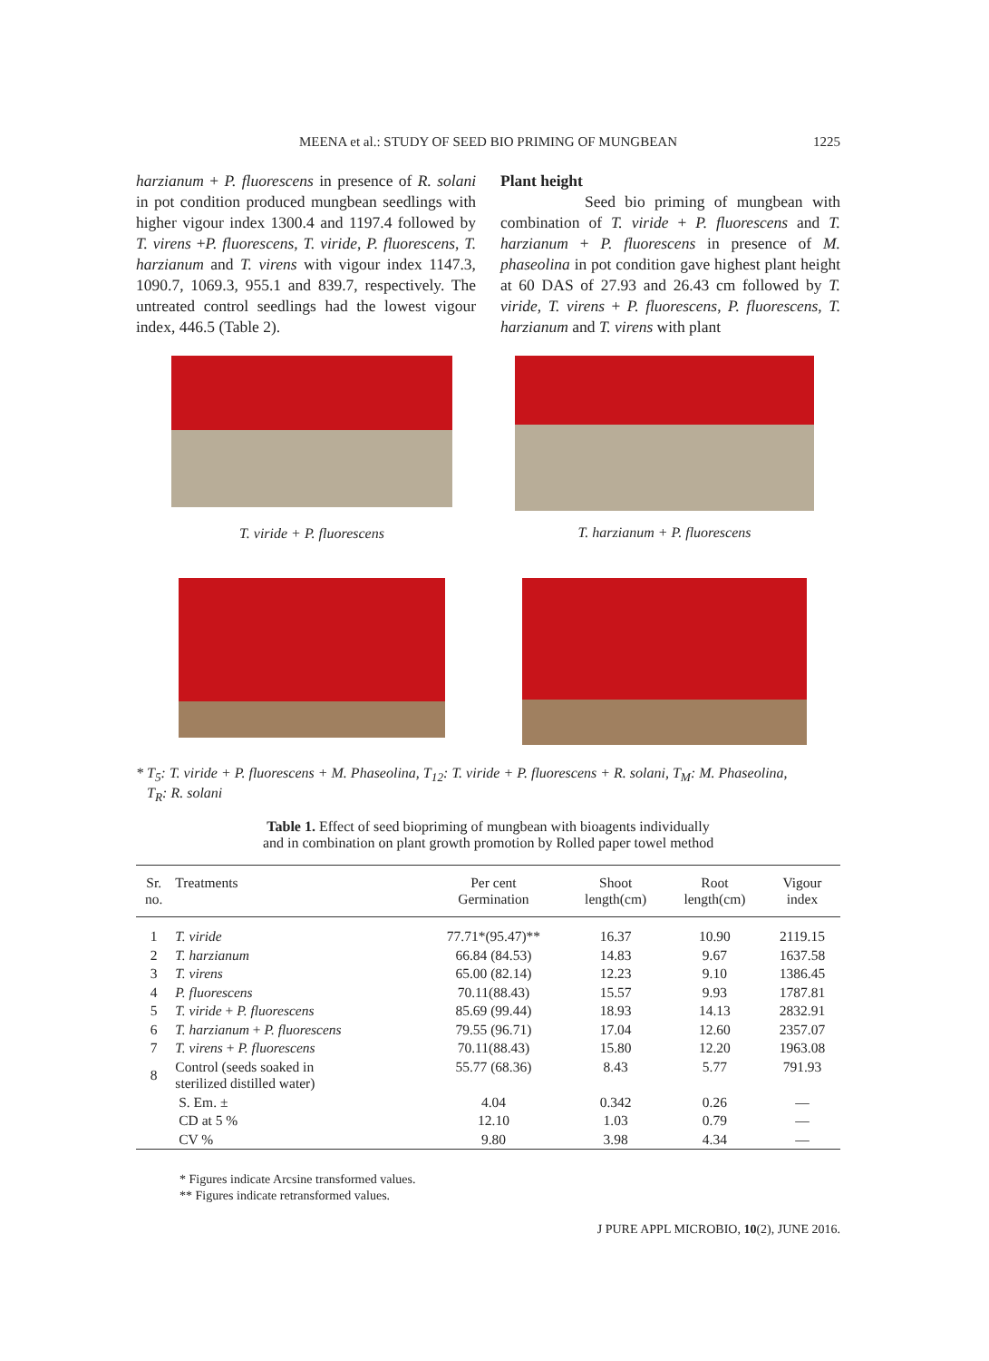MEENA et al.: STUDY OF SEED BIO PRIMING OF MUNGBEAN
1225
harzianum + P. fluorescens in presence of R. solani in pot condition produced mungbean seedlings with higher vigour index 1300.4 and 1197.4 followed by T. virens +P. fluorescens, T. viride, P. fluorescens, T. harzianum and T. virens with vigour index 1147.3, 1090.7, 1069.3, 955.1 and 839.7, respectively. The untreated control seedlings had the lowest vigour index, 446.5 (Table 2).
Plant height
Seed bio priming of mungbean with combination of T. viride + P. fluorescens and T. harzianum + P. fluorescens in presence of M. phaseolina in pot condition gave highest plant height at 60 DAS of 27.93 and 26.43 cm followed by T. viride, T. virens + P. fluorescens, P. fluorescens, T. harzianum and T. virens with plant
T. viride + P. fluorescens
T. harzianum + P. fluorescens
* T<sub>5</sub>: T. viride + P. fluorescens + M. Phaseolina, T<sub>12</sub>: T. viride + P. fluorescens + R. solani, T<sub>M</sub>: M. Phaseolina,
T<sub>R</sub>: R. solani
Table 1. Effect of seed biopriming of mungbean with bioagents individually
and in combination on plant growth promotion by Rolled paper towel method
| Sr. no. | Treatments | Per cent Germination | Shoot length(cm) | Root length(cm) | Vigour index |
| --- | --- | --- | --- | --- | --- |
| 1 | T. viride | 77.71*(95.47)** | 16.37 | 10.90 | 2119.15 |
| 2 | T. harzianum | 66.84 (84.53) | 14.83 | 9.67 | 1637.58 |
| 3 | T. virens | 65.00 (82.14) | 12.23 | 9.10 | 1386.45 |
| 4 | P. fluorescens | 70.11(88.43) | 15.57 | 9.93 | 1787.81 |
| 5 | T. viride + P. fluorescens | 85.69 (99.44) | 18.93 | 14.13 | 2832.91 |
| 6 | T. harzianum + P. fluorescens | 79.55 (96.71) | 17.04 | 12.60 | 2357.07 |
| 7 | T. virens + P. fluorescens | 70.11(88.43) | 15.80 | 12.20 | 1963.08 |
| 8 | Control (seeds soaked in sterilized distilled water) | 55.77 (68.36) | 8.43 | 5.77 | 791.93 |
| | S. Em. ± | 4.04 | 0.342 | 0.26 | — |
| | CD at 5 % | 12.10 | 1.03 | 0.79 | — |
| | CV % | 9.80 | 3.98 | 4.34 | — |
* Figures indicate Arcsine transformed values.
** Figures indicate retransformed values.
J PURE APPL MICROBIO, 10(2), JUNE 2016.